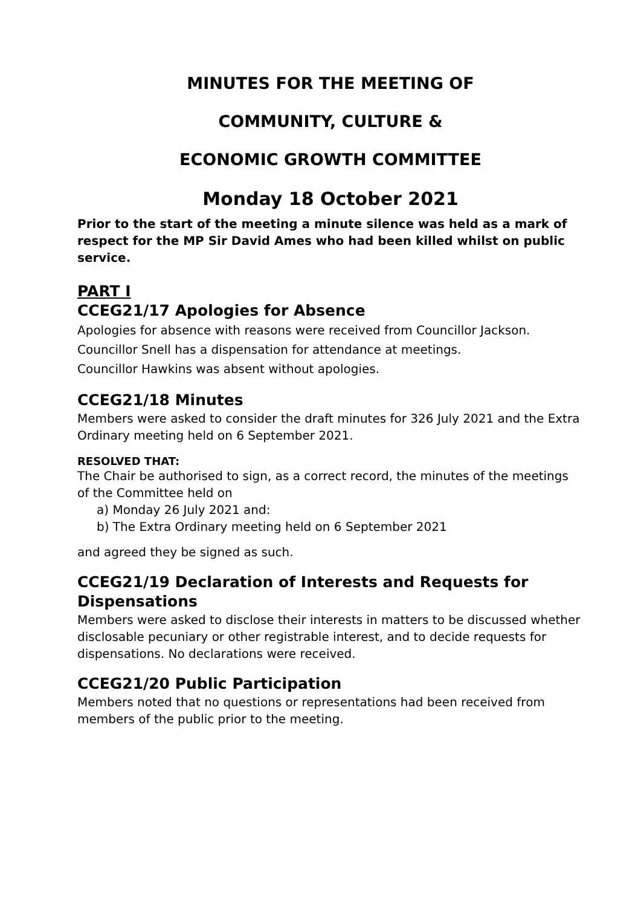MINUTES FOR THE MEETING OF
COMMUNITY, CULTURE &
ECONOMIC GROWTH COMMITTEE
Monday 18 October 2021
Prior to the start of the meeting a minute silence was held as a mark of respect for the MP Sir David Ames who had been killed whilst on public service.
PART I
CCEG21/17 Apologies for Absence
Apologies for absence with reasons were received from Councillor Jackson.
Councillor Snell has a dispensation for attendance at meetings.
Councillor Hawkins was absent without apologies.
CCEG21/18 Minutes
Members were asked to consider the draft minutes for 326 July 2021 and the Extra Ordinary meeting held on 6 September 2021.
RESOLVED THAT:
The Chair be authorised to sign, as a correct record, the minutes of the meetings of the Committee held on
a) Monday 26 July 2021 and:
b) The Extra Ordinary meeting held on 6 September 2021
and agreed they be signed as such.
CCEG21/19 Declaration of Interests and Requests for Dispensations
Members were asked to disclose their interests in matters to be discussed whether disclosable pecuniary or other registrable interest, and to decide requests for dispensations. No declarations were received.
CCEG21/20 Public Participation
Members noted that no questions or representations had been received from members of the public prior to the meeting.